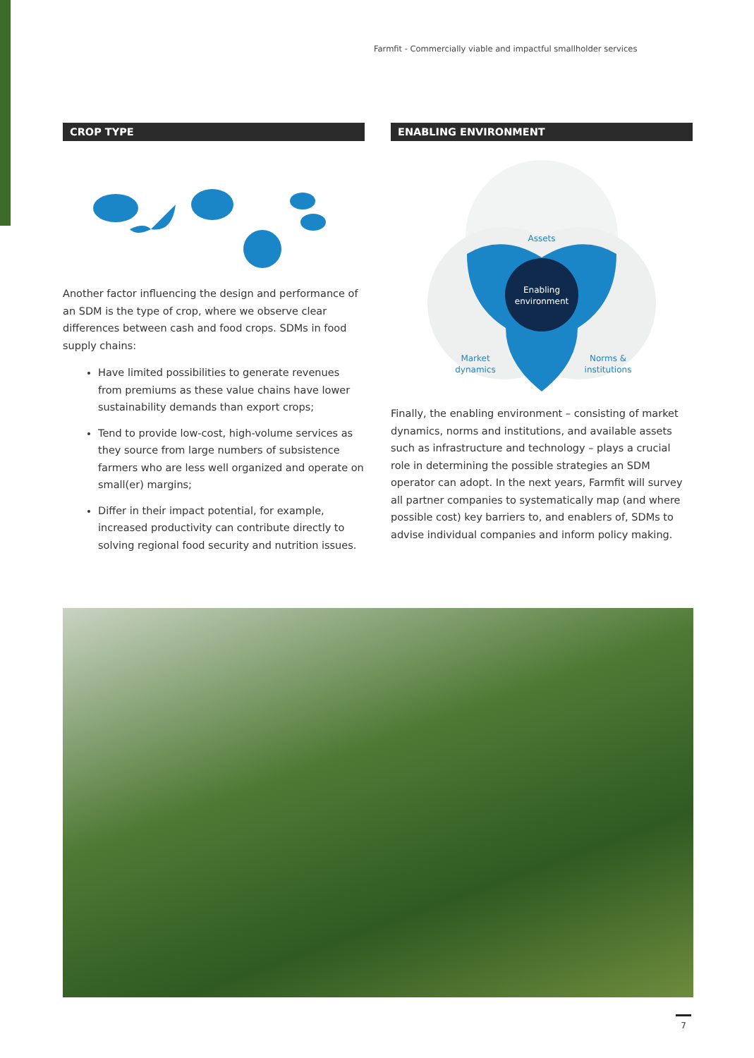Farmfit - Commercially viable and impactful smallholder services
CROP TYPE
Another factor influencing the design and performance of an SDM is the type of crop, where we observe clear differences between cash and food crops. SDMs in food supply chains:
Have limited possibilities to generate revenues from premiums as these value chains have lower sustainability demands than export crops;
Tend to provide low-cost, high-volume services as they source from large numbers of subsistence farmers who are less well organized and operate on small(er) margins;
Differ in their impact potential, for example, increased productivity can contribute directly to solving regional food security and nutrition issues.
ENABLING ENVIRONMENT
Enabling
environment
Assets
Market
dynamics
Norms &
institutions
Finally, the enabling environment – consisting of market dynamics, norms and institutions, and available assets such as infrastructure and technology – plays a crucial role in determining the possible strategies an SDM operator can adopt. In the next years, Farmfit will survey all partner companies to systematically map (and where possible cost) key barriers to, and enablers of, SDMs to advise individual companies and inform policy making.
7